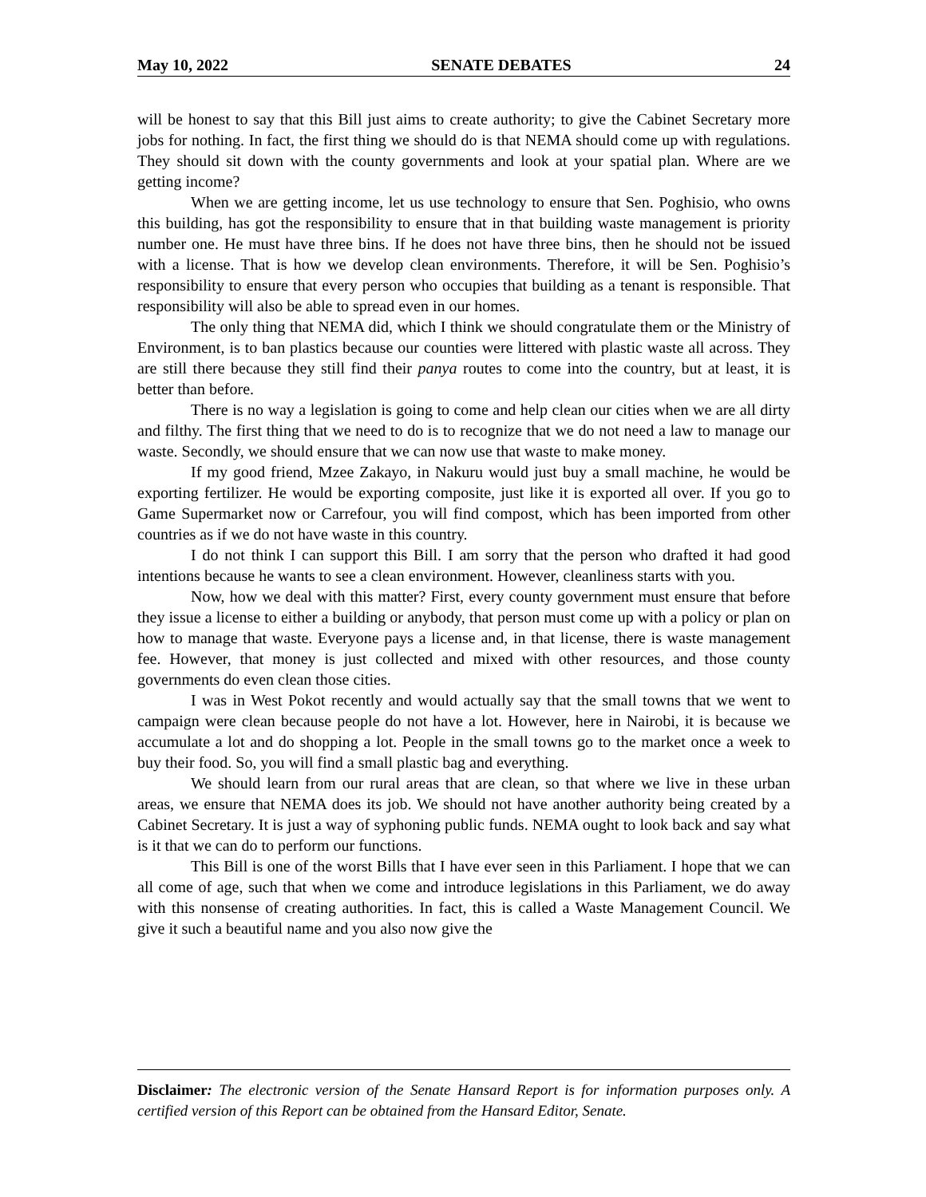May 10, 2022 SENATE DEBATES 24
will be honest to say that this Bill just aims to create authority; to give the Cabinet Secretary more jobs for nothing. In fact, the first thing we should do is that NEMA should come up with regulations. They should sit down with the county governments and look at your spatial plan. Where are we getting income?
When we are getting income, let us use technology to ensure that Sen. Poghisio, who owns this building, has got the responsibility to ensure that in that building waste management is priority number one. He must have three bins. If he does not have three bins, then he should not be issued with a license. That is how we develop clean environments. Therefore, it will be Sen. Poghisio’s responsibility to ensure that every person who occupies that building as a tenant is responsible. That responsibility will also be able to spread even in our homes.
The only thing that NEMA did, which I think we should congratulate them or the Ministry of Environment, is to ban plastics because our counties were littered with plastic waste all across. They are still there because they still find their panya routes to come into the country, but at least, it is better than before.
There is no way a legislation is going to come and help clean our cities when we are all dirty and filthy. The first thing that we need to do is to recognize that we do not need a law to manage our waste. Secondly, we should ensure that we can now use that waste to make money.
If my good friend, Mzee Zakayo, in Nakuru would just buy a small machine, he would be exporting fertilizer. He would be exporting composite, just like it is exported all over. If you go to Game Supermarket now or Carrefour, you will find compost, which has been imported from other countries as if we do not have waste in this country.
I do not think I can support this Bill. I am sorry that the person who drafted it had good intentions because he wants to see a clean environment. However, cleanliness starts with you.
Now, how we deal with this matter? First, every county government must ensure that before they issue a license to either a building or anybody, that person must come up with a policy or plan on how to manage that waste. Everyone pays a license and, in that license, there is waste management fee. However, that money is just collected and mixed with other resources, and those county governments do even clean those cities.
I was in West Pokot recently and would actually say that the small towns that we went to campaign were clean because people do not have a lot. However, here in Nairobi, it is because we accumulate a lot and do shopping a lot. People in the small towns go to the market once a week to buy their food. So, you will find a small plastic bag and everything.
We should learn from our rural areas that are clean, so that where we live in these urban areas, we ensure that NEMA does its job. We should not have another authority being created by a Cabinet Secretary. It is just a way of syphoning public funds. NEMA ought to look back and say what is it that we can do to perform our functions.
This Bill is one of the worst Bills that I have ever seen in this Parliament. I hope that we can all come of age, such that when we come and introduce legislations in this Parliament, we do away with this nonsense of creating authorities. In fact, this is called a Waste Management Council. We give it such a beautiful name and you also now give the
Disclaimer: The electronic version of the Senate Hansard Report is for information purposes only. A certified version of this Report can be obtained from the Hansard Editor, Senate.